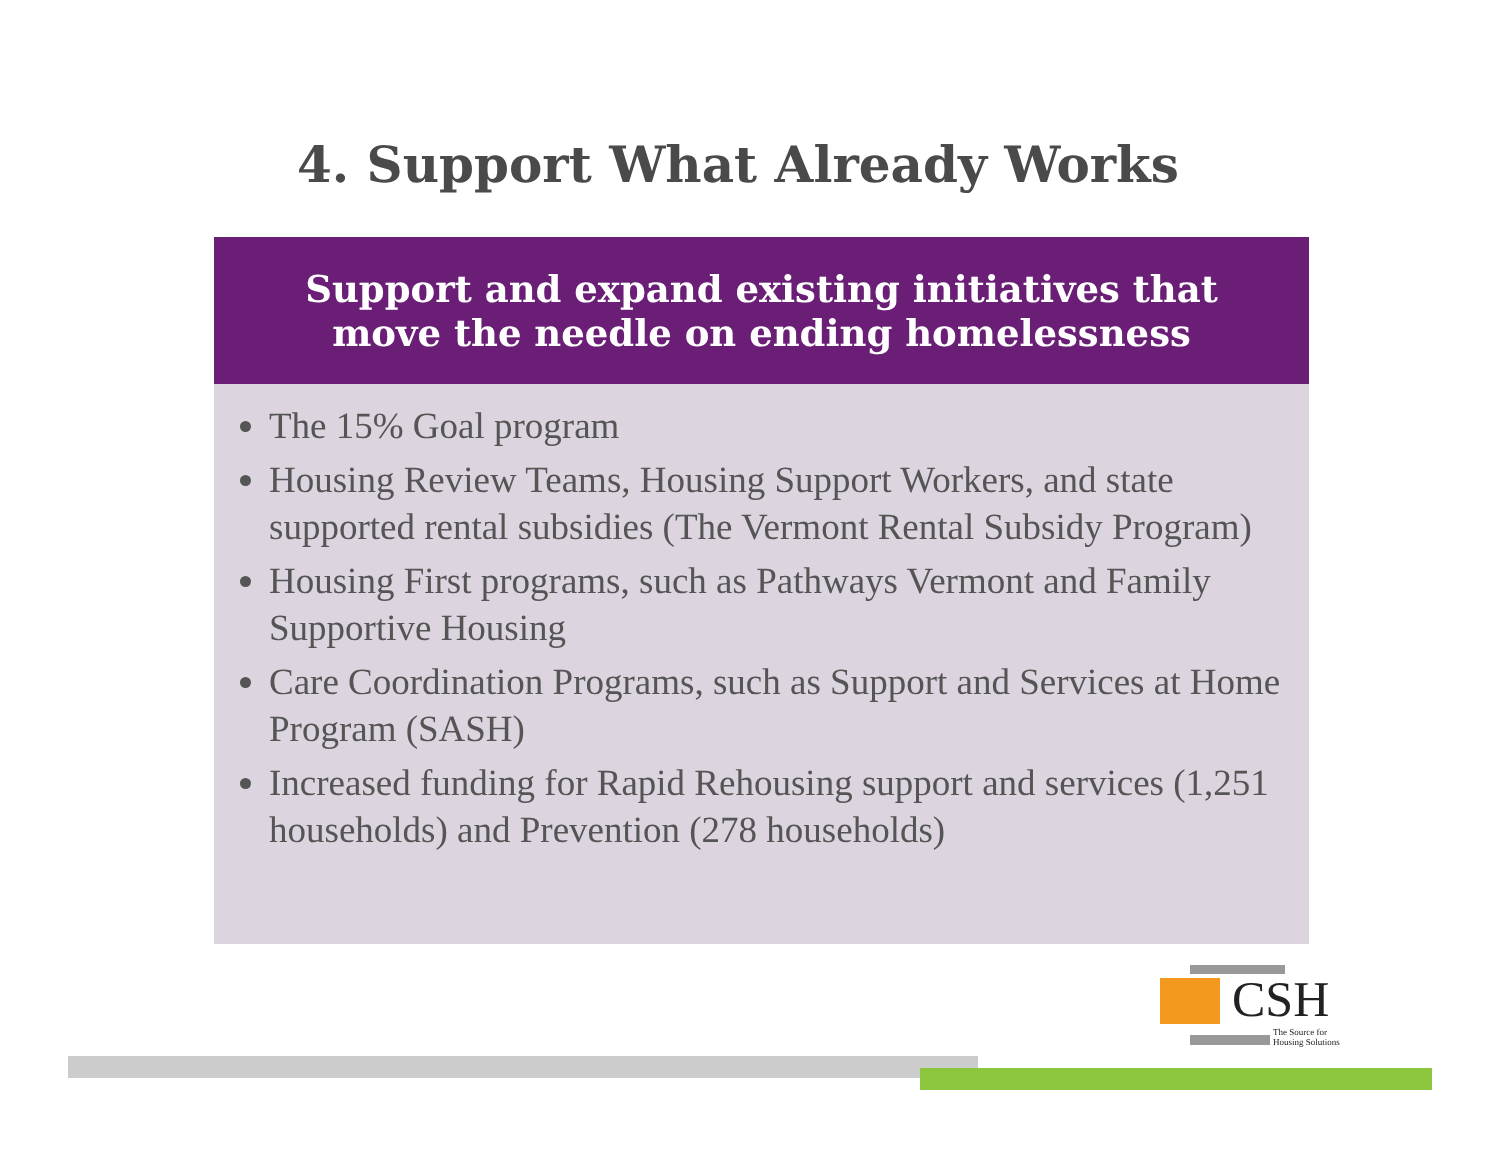4. Support What Already Works
Support and expand existing initiatives that
move the needle on ending homelessness
The 15% Goal program
Housing Review Teams, Housing Support Workers, and state supported rental subsidies (The Vermont Rental Subsidy Program)
Housing First programs, such as Pathways Vermont and Family Supportive Housing
Care Coordination Programs, such as Support and Services at Home Program (SASH)
Increased funding for Rapid Rehousing support and services (1,251 households) and Prevention (278 households)
CSH
The Source for
Housing Solutions